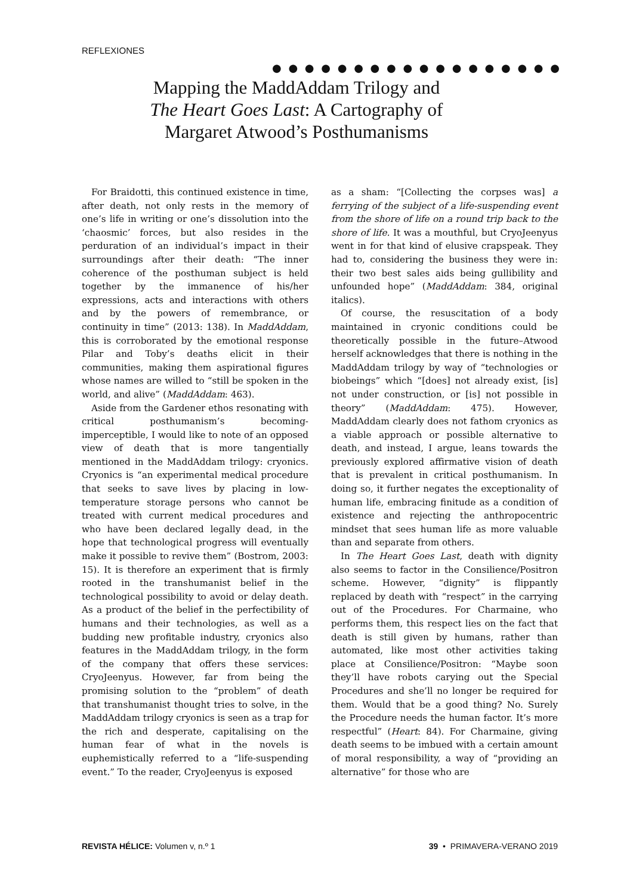REFLEXIONES
● ● ● ● ● ● ● ● ● ● ● ● ● ● ● ● ● ●
Mapping the MaddAddam Trilogy and The Heart Goes Last: A Cartography of Margaret Atwood’s Posthumanisms
For Braidotti, this continued existence in time, after death, not only rests in the memory of one’s life in writing or one’s dissolution into the ‘chaosmic’ forces, but also resides in the perduration of an individual’s impact in their surroundings after their death: “The inner coherence of the posthuman subject is held together by the immanence of his/her expressions, acts and interactions with others and by the powers of remembrance, or continuity in time” (2013: 138). In MaddAddam, this is corroborated by the emotional response Pilar and Toby’s deaths elicit in their communities, making them aspirational figures whose names are willed to “still be spoken in the world, and alive” (MaddAddam: 463).
Aside from the Gardener ethos resonating with critical posthumanism’s becoming-imperceptible, I would like to note of an opposed view of death that is more tangentially mentioned in the MaddAddam trilogy: cryonics. Cryonics is “an experimental medical procedure that seeks to save lives by placing in low-temperature storage persons who cannot be treated with current medical procedures and who have been declared legally dead, in the hope that technological progress will eventually make it possible to revive them” (Bostrom, 2003: 15). It is therefore an experiment that is firmly rooted in the transhumanist belief in the technological possibility to avoid or delay death. As a product of the belief in the perfectibility of humans and their technologies, as well as a budding new profitable industry, cryonics also features in the MaddAddam trilogy, in the form of the company that offers these services: CryoJeenyus. However, far from being the promising solution to the “problem” of death that transhumanist thought tries to solve, in the MaddAddam trilogy cryonics is seen as a trap for the rich and desperate, capitalising on the human fear of what in the novels is euphemistically referred to a “life-suspending event.” To the reader, CryoJeenyus is exposed
as a sham: “[Collecting the corpses was] a ferrying of the subject of a life-suspending event from the shore of life on a round trip back to the shore of life. It was a mouthful, but CryoJeenyus went in for that kind of elusive crapspeak. They had to, considering the business they were in: their two best sales aids being gullibility and unfounded hope” (MaddAddam: 384, original italics).
Of course, the resuscitation of a body maintained in cryonic conditions could be theoretically possible in the future–Atwood herself acknowledges that there is nothing in the MaddAddam trilogy by way of “technologies or biobeings” which “[does] not already exist, [is] not under construction, or [is] not possible in theory” (MaddAddam: 475). However, MaddAddam clearly does not fathom cryonics as a viable approach or possible alternative to death, and instead, I argue, leans towards the previously explored affirmative vision of death that is prevalent in critical posthumanism. In doing so, it further negates the exceptionality of human life, embracing finitude as a condition of existence and rejecting the anthropocentric mindset that sees human life as more valuable than and separate from others.
In The Heart Goes Last, death with dignity also seems to factor in the Consilience/Positron scheme. However, “dignity” is flippantly replaced by death with “respect” in the carrying out of the Procedures. For Charmaine, who performs them, this respect lies on the fact that death is still given by humans, rather than automated, like most other activities taking place at Consilience/Positron: “Maybe soon they’ll have robots carying out the Special Procedures and she’ll no longer be required for them. Would that be a good thing? No. Surely the Procedure needs the human factor. It’s more respectful” (Heart: 84). For Charmaine, giving death seems to be imbued with a certain amount of moral responsibility, a way of “providing an alternative” for those who are
REVISTA HÉLICE: Volumen v, n.º 1 39 • PRIMAVERA-VERANO 2019